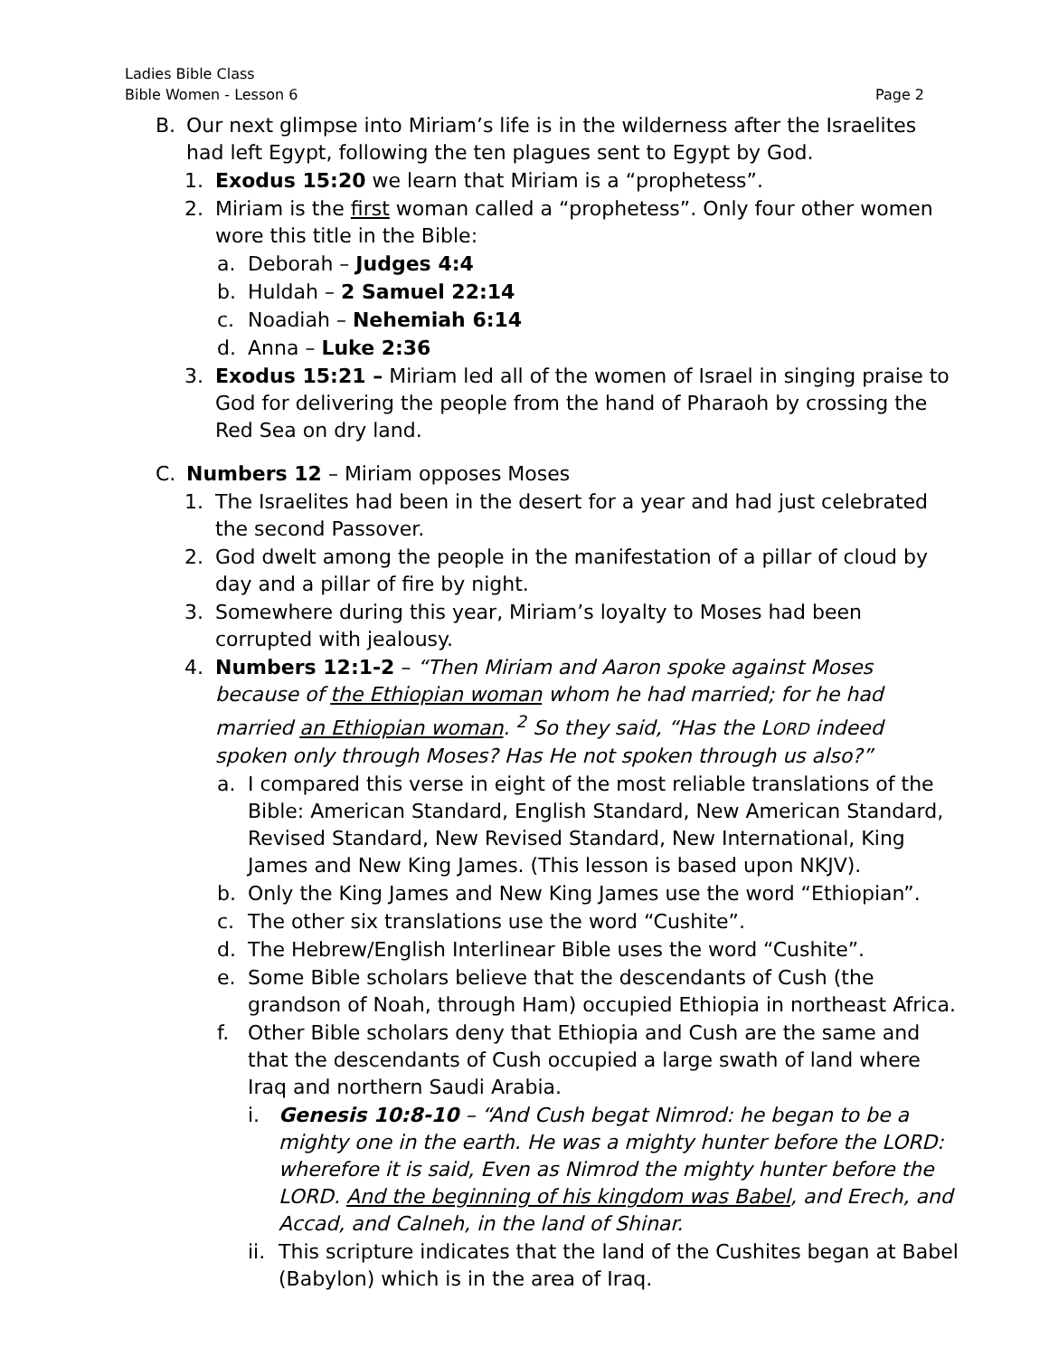Ladies Bible Class
Bible Women - Lesson 6 Page 2
B. Our next glimpse into Miriam’s life is in the wilderness after the Israelites had left Egypt, following the ten plagues sent to Egypt by God.
1. Exodus 15:20 we learn that Miriam is a “prophetess”.
2. Miriam is the first woman called a “prophetess”. Only four other women wore this title in the Bible:
a. Deborah – Judges 4:4
b. Huldah – 2 Samuel 22:14
c. Noadiah – Nehemiah 6:14
d. Anna – Luke 2:36
3. Exodus 15:21 – Miriam led all of the women of Israel in singing praise to God for delivering the people from the hand of Pharaoh by crossing the Red Sea on dry land.
C. Numbers 12 – Miriam opposes Moses
1. The Israelites had been in the desert for a year and had just celebrated the second Passover.
2. God dwelt among the people in the manifestation of a pillar of cloud by day and a pillar of fire by night.
3. Somewhere during this year, Miriam’s loyalty to Moses had been corrupted with jealousy.
4. Numbers 12:1-2 – “Then Miriam and Aaron spoke against Moses because of the Ethiopian woman whom he had married; for he had married an Ethiopian woman. <sup>2</sup> So they said, “Has the LORD indeed spoken only through Moses? Has He not spoken through us also?”
a. I compared this verse in eight of the most reliable translations of the Bible: American Standard, English Standard, New American Standard, Revised Standard, New Revised Standard, New International, King James and New King James. (This lesson is based upon NKJV).
b. Only the King James and New King James use the word “Ethiopian”.
c. The other six translations use the word “Cushite”.
d. The Hebrew/English Interlinear Bible uses the word “Cushite”.
e. Some Bible scholars believe that the descendants of Cush (the grandson of Noah, through Ham) occupied Ethiopia in northeast Africa.
f. Other Bible scholars deny that Ethiopia and Cush are the same and that the descendants of Cush occupied a large swath of land where Iraq and northern Saudi Arabia.
i. Genesis 10:8-10 – “And Cush begat Nimrod: he began to be a mighty one in the earth. He was a mighty hunter before the LORD: wherefore it is said, Even as Nimrod the mighty hunter before the LORD. And the beginning of his kingdom was Babel, and Erech, and Accad, and Calneh, in the land of Shinar.
ii. This scripture indicates that the land of the Cushites began at Babel (Babylon) which is in the area of Iraq.